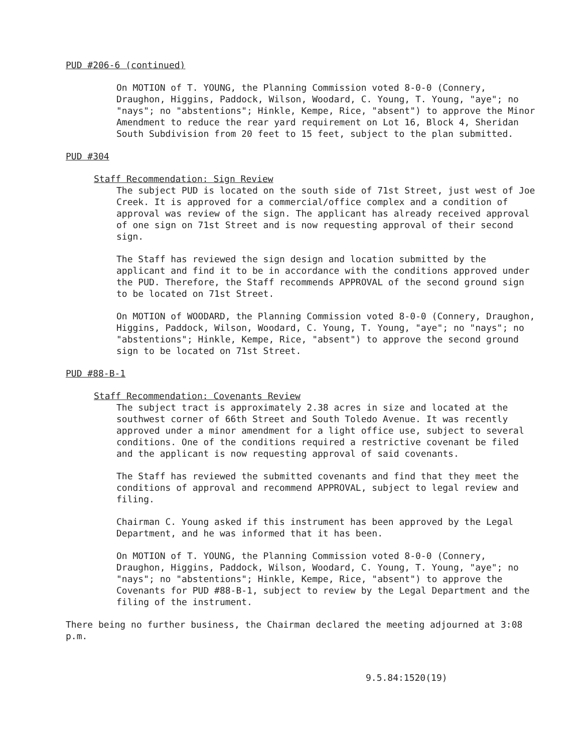PUD #206-6 (continued)
On MOTION of T. YOUNG, the Planning Commission voted 8-0-0 (Connery, Draughon, Higgins, Paddock, Wilson, Woodard, C. Young, T. Young, "aye"; no "nays"; no "abstentions"; Hinkle, Kempe, Rice, "absent") to approve the Minor Amendment to reduce the rear yard requirement on Lot 16, Block 4, Sheridan South Subdivision from 20 feet to 15 feet, subject to the plan submitted.
PUD #304
Staff Recommendation: Sign Review
The subject PUD is located on the south side of 71st Street, just west of Joe Creek. It is approved for a commercial/office complex and a condition of approval was review of the sign. The applicant has already received approval of one sign on 71st Street and is now requesting approval of their second sign.
The Staff has reviewed the sign design and location submitted by the applicant and find it to be in accordance with the conditions approved under the PUD. Therefore, the Staff recommends APPROVAL of the second ground sign to be located on 71st Street.
On MOTION of WOODARD, the Planning Commission voted 8-0-0 (Connery, Draughon, Higgins, Paddock, Wilson, Woodard, C. Young, T. Young, "aye"; no "nays"; no "abstentions"; Hinkle, Kempe, Rice, "absent") to approve the second ground sign to be located on 71st Street.
PUD #88-B-1
Staff Recommendation: Covenants Review
The subject tract is approximately 2.38 acres in size and located at the southwest corner of 66th Street and South Toledo Avenue. It was recently approved under a minor amendment for a light office use, subject to several conditions. One of the conditions required a restrictive covenant be filed and the applicant is now requesting approval of said covenants.
The Staff has reviewed the submitted covenants and find that they meet the conditions of approval and recommend APPROVAL, subject to legal review and filing.
Chairman C. Young asked if this instrument has been approved by the Legal Department, and he was informed that it has been.
On MOTION of T. YOUNG, the Planning Commission voted 8-0-0 (Connery, Draughon, Higgins, Paddock, Wilson, Woodard, C. Young, T. Young, "aye"; no "nays"; no "abstentions"; Hinkle, Kempe, Rice, "absent") to approve the Covenants for PUD #88-B-1, subject to review by the Legal Department and the filing of the instrument.
There being no further business, the Chairman declared the meeting adjourned at 3:08 p.m.
9.5.84:1520(19)